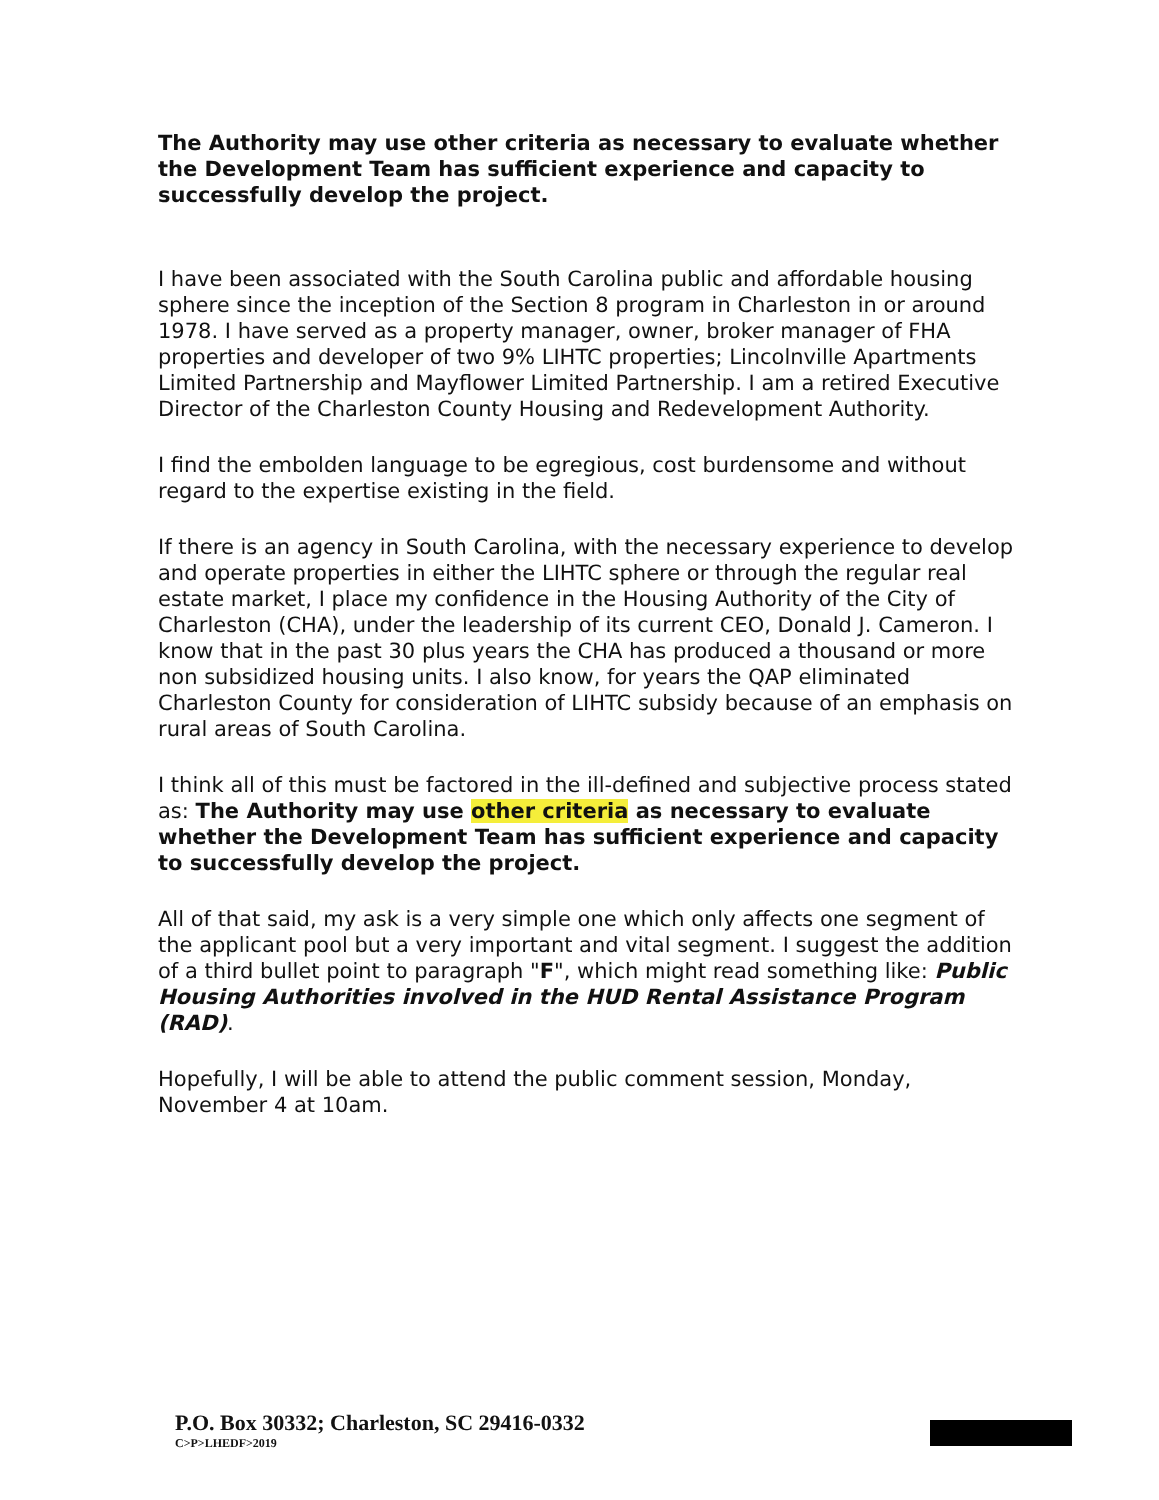The Authority may use other criteria as necessary to evaluate whether the Development Team has sufficient experience and capacity to successfully develop the project.
I have been associated with the South Carolina public and affordable housing sphere since the inception of the Section 8 program in Charleston in or around 1978. I have served as a property manager, owner, broker manager of FHA properties and developer of two 9% LIHTC properties; Lincolnville Apartments Limited Partnership and Mayflower Limited Partnership. I am a retired Executive Director of the Charleston County Housing and Redevelopment Authority.
I find the embolden language to be egregious, cost burdensome and without regard to the expertise existing in the field.
If there is an agency in South Carolina, with the necessary experience to develop and operate properties in either the LIHTC sphere or through the regular real estate market, I place my confidence in the Housing Authority of the City of Charleston (CHA), under the leadership of its current CEO, Donald J. Cameron. I know that in the past 30 plus years the CHA has produced a thousand or more non subsidized housing units. I also know, for years the QAP eliminated Charleston County for consideration of LIHTC subsidy because of an emphasis on rural areas of South Carolina.
I think all of this must be factored in the ill-defined and subjective process stated as: The Authority may use other criteria as necessary to evaluate whether the Development Team has sufficient experience and capacity to successfully develop the project.
All of that said, my ask is a very simple one which only affects one segment of the applicant pool but a very important and vital segment. I suggest the addition of a third bullet point to paragraph "F", which might read something like: Public Housing Authorities involved in the HUD Rental Assistance Program (RAD).
Hopefully, I will be able to attend the public comment session, Monday, November 4 at 10am.
P.O. Box 30332; Charleston, SC 29416-0332
C>P>LHEDF>2019